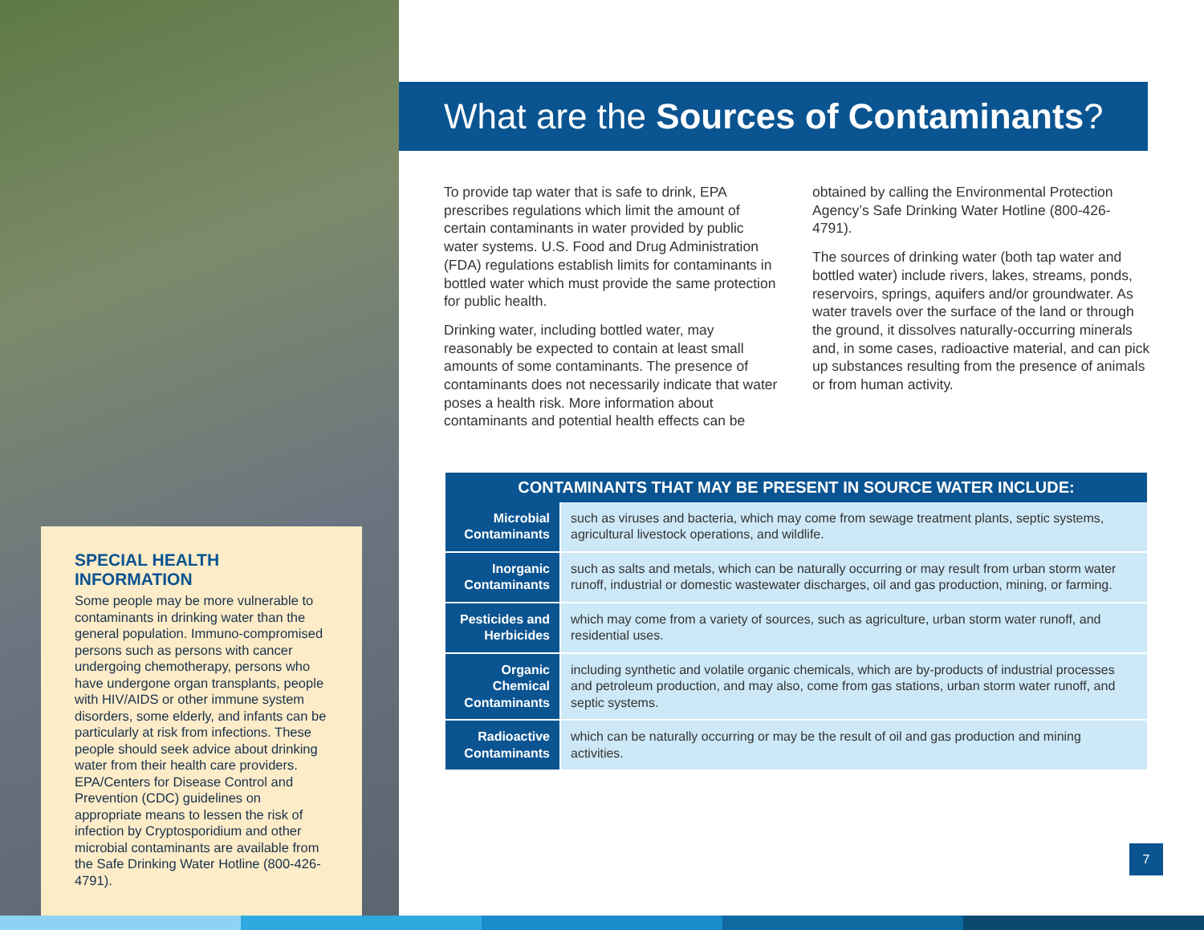SPECIAL HEALTH INFORMATION
Some people may be more vulnerable to contaminants in drinking water than the general population. Immuno-compromised persons such as persons with cancer undergoing chemotherapy, persons who have undergone organ transplants, people with HIV/AIDS or other immune system disorders, some elderly, and infants can be particularly at risk from infections. These people should seek advice about drinking water from their health care providers. EPA/Centers for Disease Control and Prevention (CDC) guidelines on appropriate means to lessen the risk of infection by Cryptosporidium and other microbial contaminants are available from the Safe Drinking Water Hotline (800-426-4791).
What are the Sources of Contaminants?
To provide tap water that is safe to drink, EPA prescribes regulations which limit the amount of certain contaminants in water provided by public water systems. U.S. Food and Drug Administration (FDA) regulations establish limits for contaminants in bottled water which must provide the same protection for public health.
Drinking water, including bottled water, may reasonably be expected to contain at least small amounts of some contaminants. The presence of contaminants does not necessarily indicate that water poses a health risk. More information about contaminants and potential health effects can be
obtained by calling the Environmental Protection Agency’s Safe Drinking Water Hotline (800-426-4791).
The sources of drinking water (both tap water and bottled water) include rivers, lakes, streams, ponds, reservoirs, springs, aquifers and/or groundwater. As water travels over the surface of the land or through the ground, it dissolves naturally-occurring minerals and, in some cases, radioactive material, and can pick up substances resulting from the presence of animals or from human activity.
| CONTAMINANTS THAT MAY BE PRESENT IN SOURCE WATER INCLUDE: | |
| --- | --- |
| Microbial Contaminants | such as viruses and bacteria, which may come from sewage treatment plants, septic systems, agricultural livestock operations, and wildlife. |
| Inorganic Contaminants | such as salts and metals, which can be naturally occurring or may result from urban storm water runoff, industrial or domestic wastewater discharges, oil and gas production, mining, or farming. |
| Pesticides and Herbicides | which may come from a variety of sources, such as agriculture, urban storm water runoff, and residential uses. |
| Organic Chemical Contaminants | including synthetic and volatile organic chemicals, which are by-products of industrial processes and petroleum production, and may also, come from gas stations, urban storm water runoff, and septic systems. |
| Radioactive Contaminants | which can be naturally occurring or may be the result of oil and gas production and mining activities. |
7